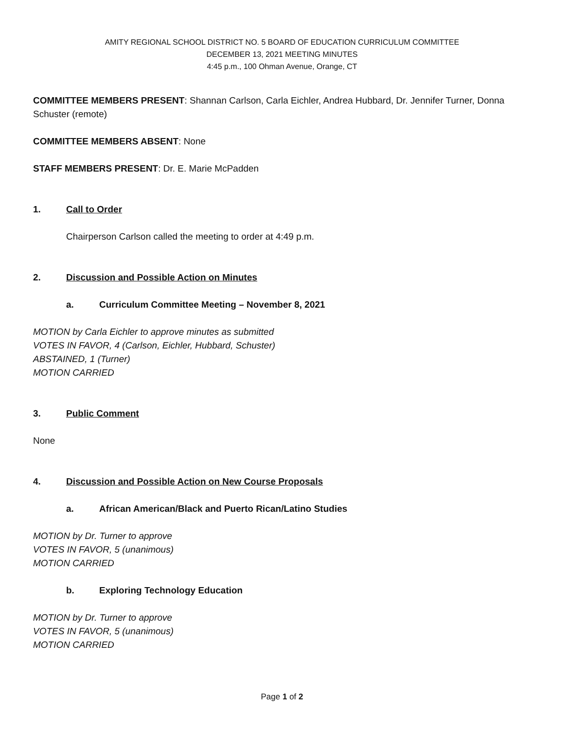AMITY REGIONAL SCHOOL DISTRICT NO. 5 BOARD OF EDUCATION CURRICULUM COMMITTEE
DECEMBER 13, 2021 MEETING MINUTES
4:45 p.m., 100 Ohman Avenue, Orange, CT
COMMITTEE MEMBERS PRESENT: Shannan Carlson, Carla Eichler, Andrea Hubbard, Dr. Jennifer Turner, Donna Schuster (remote)
COMMITTEE MEMBERS ABSENT: None
STAFF MEMBERS PRESENT: Dr. E. Marie McPadden
1. Call to Order
Chairperson Carlson called the meeting to order at 4:49 p.m.
2. Discussion and Possible Action on Minutes
a. Curriculum Committee Meeting – November 8, 2021
MOTION by Carla Eichler to approve minutes as submitted
VOTES IN FAVOR, 4 (Carlson, Eichler, Hubbard, Schuster)
ABSTAINED, 1 (Turner)
MOTION CARRIED
3. Public Comment
None
4. Discussion and Possible Action on New Course Proposals
a. African American/Black and Puerto Rican/Latino Studies
MOTION by Dr. Turner to approve
VOTES IN FAVOR, 5 (unanimous)
MOTION CARRIED
b. Exploring Technology Education
MOTION by Dr. Turner to approve
VOTES IN FAVOR, 5 (unanimous)
MOTION CARRIED
Page 1 of 2